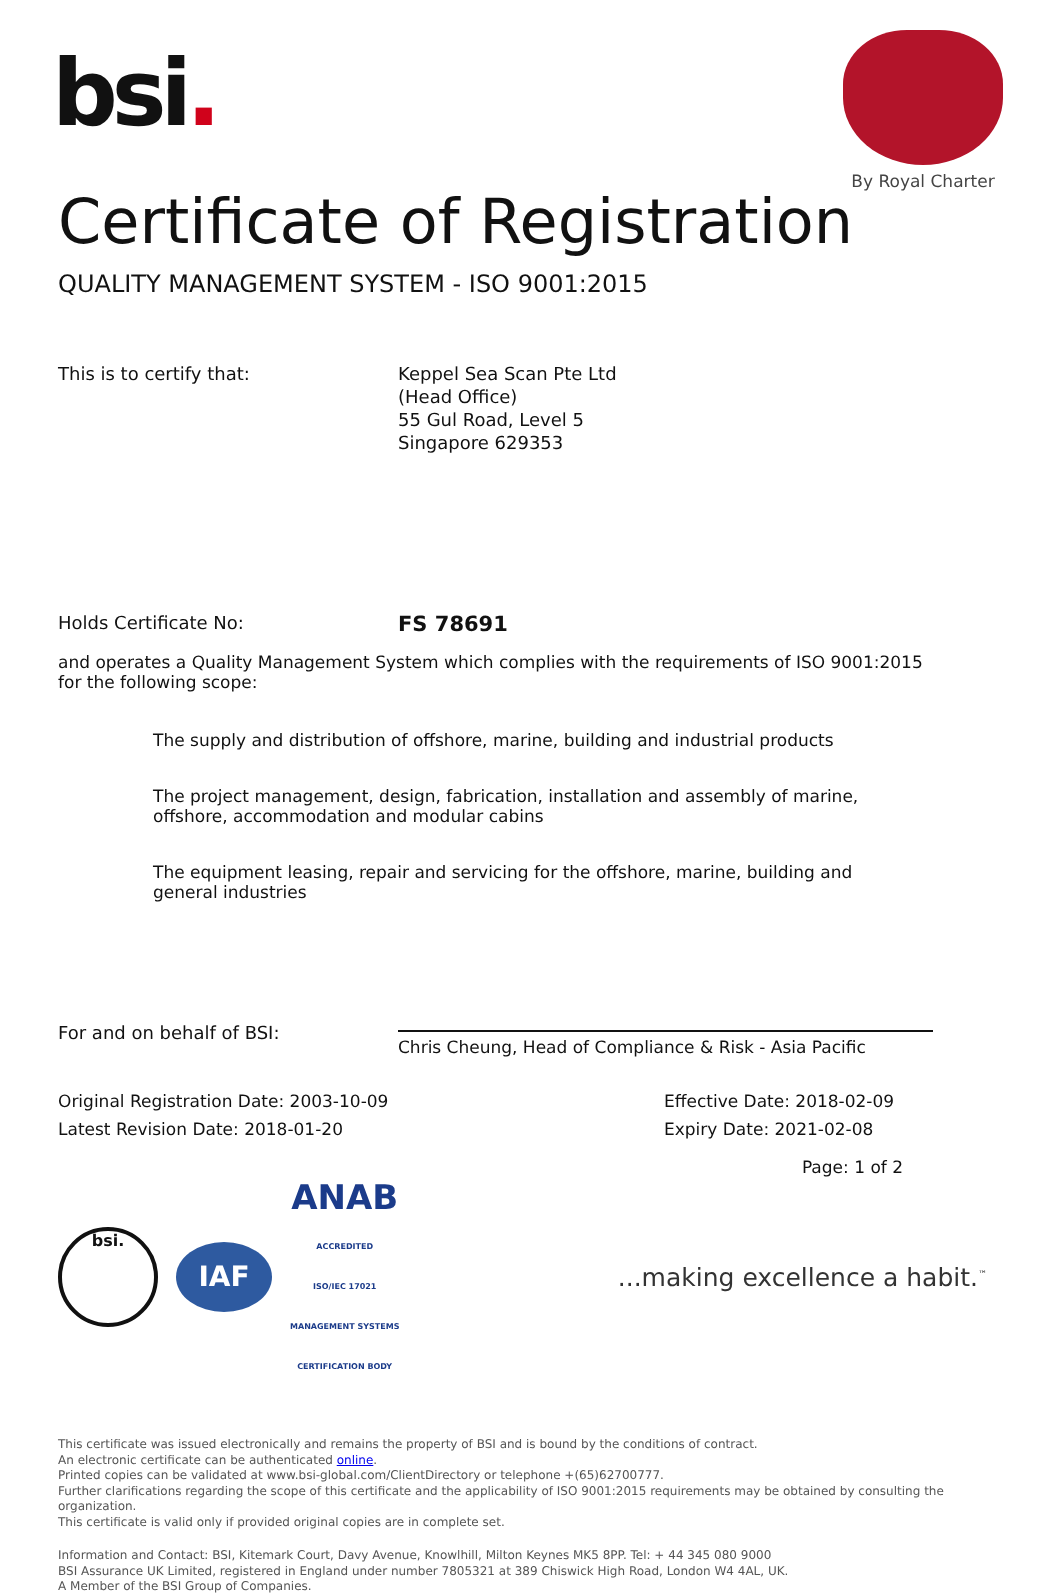bsi.
By Royal Charter
Certificate of Registration
QUALITY MANAGEMENT SYSTEM - ISO 9001:2015
This is to certify that: Keppel Sea Scan Pte Ltd
(Head Office)
55 Gul Road, Level 5
Singapore 629353
Holds Certificate No:
FS 78691
and operates a Quality Management System which complies with the requirements of ISO 9001:2015 for the following scope:
The supply and distribution of offshore, marine, building and industrial products
The project management, design, fabrication, installation and assembly of marine, offshore, accommodation and modular cabins
The equipment leasing, repair and servicing for the offshore, marine, building and general industries
For and on behalf of BSI:
Chris Cheung, Head of Compliance & Risk - Asia Pacific
Original Registration Date: 2003-10-09
Latest Revision Date: 2018-01-20
Effective Date: 2018-02-09
Expiry Date: 2021-02-08
Page: 1 of 2
bsi. IAF ANAB
ACCREDITED
ISO/IEC 17021
MANAGEMENT SYSTEMS
CERTIFICATION BODY
...making excellence a habit.<sup>™</sup>
This certificate was issued electronically and remains the property of BSI and is bound by the conditions of contract.
An electronic certificate can be authenticated online.
Printed copies can be validated at www.bsi-global.com/ClientDirectory or telephone +(65)62700777.
Further clarifications regarding the scope of this certificate and the applicability of ISO 9001:2015 requirements may be obtained by consulting the organization.
This certificate is valid only if provided original copies are in complete set.
Information and Contact: BSI, Kitemark Court, Davy Avenue, Knowlhill, Milton Keynes MK5 8PP. Tel: + 44 345 080 9000
BSI Assurance UK Limited, registered in England under number 7805321 at 389 Chiswick High Road, London W4 4AL, UK.
A Member of the BSI Group of Companies.